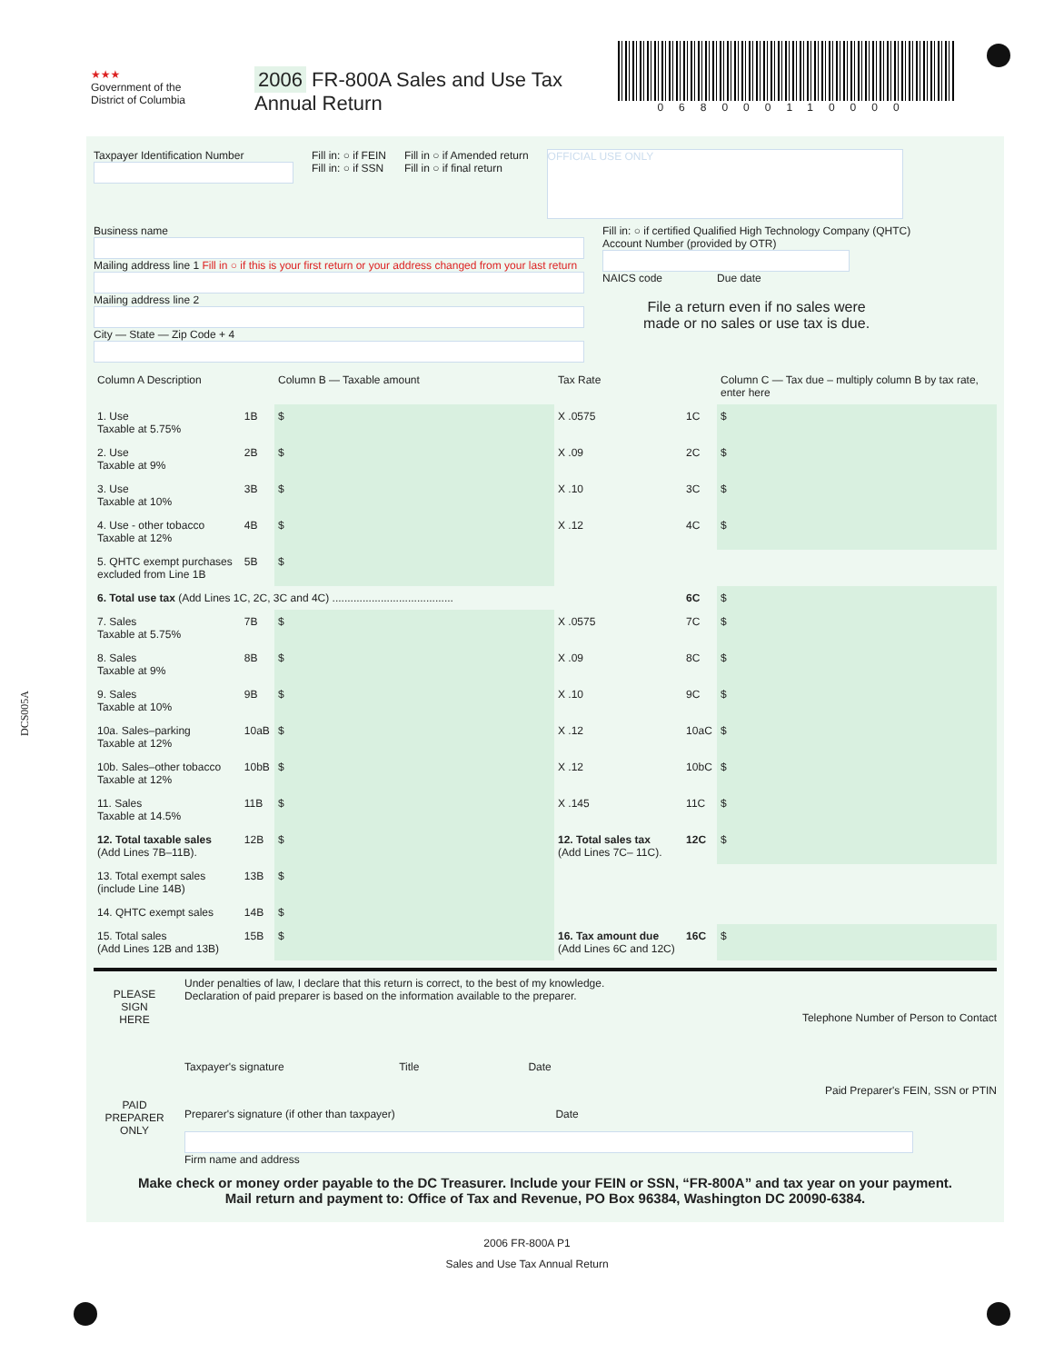DCS005A
★★★
Government of the
District of Columbia
2006 FR-800A Sales and Use Tax
Annual Return
068000110000
Taxpayer Identification Number Fill in: ○ if FEIN
Fill in: ○ if SSN
Fill in ○ if Amended return
Fill in ○ if final return
OFFICIAL USE ONLY
Business name
Mailing address line 1 Fill in ○ if this is your first return or your address changed from your last return
Mailing address line 2
City — State — Zip Code + 4
Fill in: ○ if certified Qualified High Technology Company (QHTC)
Account Number (provided by OTR)
NAICS code Due date
File a return even if no sales were
made or no sales or use tax is due.
| Column A Description | | Column B — Taxable amount | Tax Rate | | Column C — Tax due – multiply column B by tax rate, enter here |
| 1. Use Taxable at 5.75% | 1B | $ | X .0575 | 1C | $ |
| 2. Use Taxable at 9% | 2B | $ | X .09 | 2C | $ |
| 3. Use Taxable at 10% | 3B | $ | X .10 | 3C | $ |
| 4. Use - other tobacco Taxable at 12% | 4B | $ | X .12 | 4C | $ |
| 5. QHTC exempt purchases excluded from Line 1B | 5B | $ | | | |
| 6. Total use tax (Add Lines 1C, 2C, 3C and 4C) ........................................ | | | | 6C | $ |
| 7. Sales Taxable at 5.75% | 7B | $ | X .0575 | 7C | $ |
| 8. Sales Taxable at 9% | 8B | $ | X .09 | 8C | $ |
| 9. Sales Taxable at 10% | 9B | $ | X .10 | 9C | $ |
| 10a. Sales–parking Taxable at 12% | 10aB | $ | X .12 | 10aC | $ |
| 10b. Sales–other tobacco Taxable at 12% | 10bB | $ | X .12 | 10bC | $ |
| 11. Sales Taxable at 14.5% | 11B | $ | X .145 | 11C | $ |
| 12. Total taxable sales (Add Lines 7B–11B). | 12B | $ | 12. Total sales tax (Add Lines 7C– 11C). | 12C | $ |
| 13. Total exempt sales (include Line 14B) | 13B | $ | | | |
| 14. QHTC exempt sales | 14B | $ | | | |
| 15. Total sales (Add Lines 12B and 13B) | 15B | $ | 16. Tax amount due (Add Lines 6C and 12C) | 16C | $ |
PLEASE
SIGN
HERE
PAID
PREPARER
ONLY
Under penalties of law, I declare that this return is correct, to the best of my knowledge.
Declaration of paid preparer is based on the information available to the preparer.
Telephone Number of Person to Contact
Taxpayer's signature Title Date
Paid Preparer's FEIN, SSN or PTIN
Preparer's signature (if other than taxpayer) Date
Firm name and address
Make check or money order payable to the DC Treasurer. Include your FEIN or SSN, “FR-800A” and tax year on your payment.
Mail return and payment to: Office of Tax and Revenue, PO Box 96384, Washington DC 20090-6384.
2006 FR-800A P1
Sales and Use Tax Annual Return